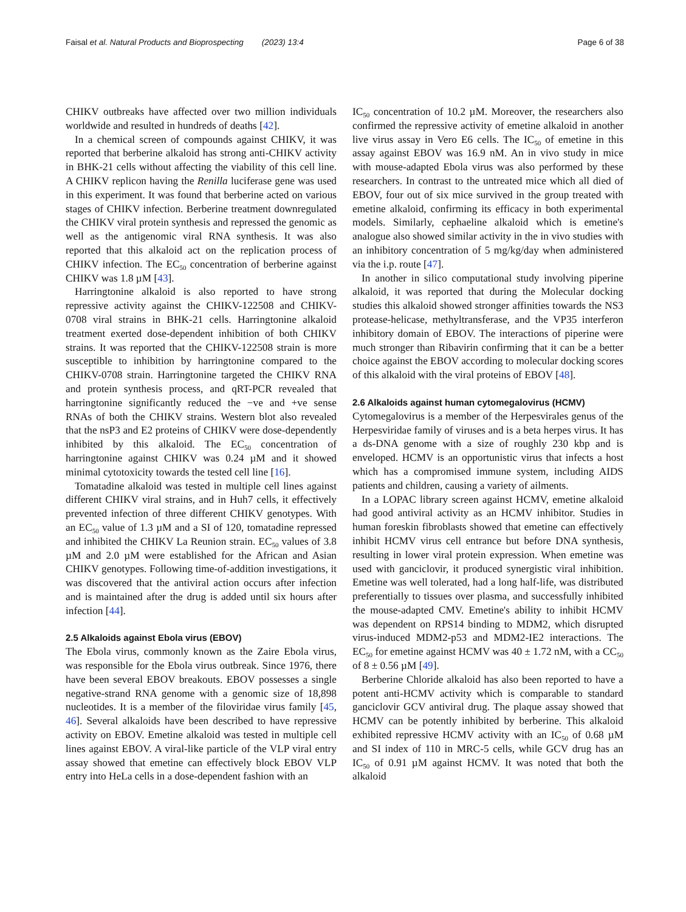Faisal et al. Natural Products and Bioprospecting (2023) 13:4
Page 6 of 38
CHIKV outbreaks have affected over two million individuals worldwide and resulted in hundreds of deaths [42].
In a chemical screen of compounds against CHIKV, it was reported that berberine alkaloid has strong anti-CHIKV activity in BHK-21 cells without affecting the viability of this cell line. A CHIKV replicon having the Renilla luciferase gene was used in this experiment. It was found that berberine acted on various stages of CHIKV infection. Berberine treatment downregulated the CHIKV viral protein synthesis and repressed the genomic as well as the antigenomic viral RNA synthesis. It was also reported that this alkaloid act on the replication process of CHIKV infection. The EC<sub>50</sub> concentration of berberine against CHIKV was 1.8 µM [43].
Harringtonine alkaloid is also reported to have strong repressive activity against the CHIKV-122508 and CHIKV-0708 viral strains in BHK-21 cells. Harringtonine alkaloid treatment exerted dose-dependent inhibition of both CHIKV strains. It was reported that the CHIKV-122508 strain is more susceptible to inhibition by harringtonine compared to the CHIKV-0708 strain. Harringtonine targeted the CHIKV RNA and protein synthesis process, and qRT-PCR revealed that harringtonine significantly reduced the −ve and +ve sense RNAs of both the CHIKV strains. Western blot also revealed that the nsP3 and E2 proteins of CHIKV were dose-dependently inhibited by this alkaloid. The EC<sub>50</sub> concentration of harringtonine against CHIKV was 0.24 µM and it showed minimal cytotoxicity towards the tested cell line [16].
Tomatadine alkaloid was tested in multiple cell lines against different CHIKV viral strains, and in Huh7 cells, it effectively prevented infection of three different CHIKV genotypes. With an EC<sub>50</sub> value of 1.3 µM and a SI of 120, tomatadine repressed and inhibited the CHIKV La Reunion strain. EC<sub>50</sub> values of 3.8 µM and 2.0 µM were established for the African and Asian CHIKV genotypes. Following time-of-addition investigations, it was discovered that the antiviral action occurs after infection and is maintained after the drug is added until six hours after infection [44].
2.5 Alkaloids against Ebola virus (EBOV)
The Ebola virus, commonly known as the Zaire Ebola virus, was responsible for the Ebola virus outbreak. Since 1976, there have been several EBOV breakouts. EBOV possesses a single negative-strand RNA genome with a genomic size of 18,898 nucleotides. It is a member of the filoviridae virus family [45, 46]. Several alkaloids have been described to have repressive activity on EBOV. Emetine alkaloid was tested in multiple cell lines against EBOV. A viral-like particle of the VLP viral entry assay showed that emetine can effectively block EBOV VLP entry into HeLa cells in a dose-dependent fashion with an
IC<sub>50</sub> concentration of 10.2 µM. Moreover, the researchers also confirmed the repressive activity of emetine alkaloid in another live virus assay in Vero E6 cells. The IC<sub>50</sub> of emetine in this assay against EBOV was 16.9 nM. An in vivo study in mice with mouse-adapted Ebola virus was also performed by these researchers. In contrast to the untreated mice which all died of EBOV, four out of six mice survived in the group treated with emetine alkaloid, confirming its efficacy in both experimental models. Similarly, cephaeline alkaloid which is emetine's analogue also showed similar activity in the in vivo studies with an inhibitory concentration of 5 mg/kg/day when administered via the i.p. route [47].
In another in silico computational study involving piperine alkaloid, it was reported that during the Molecular docking studies this alkaloid showed stronger affinities towards the NS3 protease-helicase, methyltransferase, and the VP35 interferon inhibitory domain of EBOV. The interactions of piperine were much stronger than Ribavirin confirming that it can be a better choice against the EBOV according to molecular docking scores of this alkaloid with the viral proteins of EBOV [48].
2.6 Alkaloids against human cytomegalovirus (HCMV)
Cytomegalovirus is a member of the Herpesvirales genus of the Herpesviridae family of viruses and is a beta herpes virus. It has a ds-DNA genome with a size of roughly 230 kbp and is enveloped. HCMV is an opportunistic virus that infects a host which has a compromised immune system, including AIDS patients and children, causing a variety of ailments.
In a LOPAC library screen against HCMV, emetine alkaloid had good antiviral activity as an HCMV inhibitor. Studies in human foreskin fibroblasts showed that emetine can effectively inhibit HCMV virus cell entrance but before DNA synthesis, resulting in lower viral protein expression. When emetine was used with ganciclovir, it produced synergistic viral inhibition. Emetine was well tolerated, had a long half-life, was distributed preferentially to tissues over plasma, and successfully inhibited the mouse-adapted CMV. Emetine's ability to inhibit HCMV was dependent on RPS14 binding to MDM2, which disrupted virus-induced MDM2-p53 and MDM2-IE2 interactions. The EC<sub>50</sub> for emetine against HCMV was 40 ± 1.72 nM, with a CC<sub>50</sub> of 8 ± 0.56 µM [49].
Berberine Chloride alkaloid has also been reported to have a potent anti-HCMV activity which is comparable to standard ganciclovir GCV antiviral drug. The plaque assay showed that HCMV can be potently inhibited by berberine. This alkaloid exhibited repressive HCMV activity with an IC<sub>50</sub> of 0.68 µM and SI index of 110 in MRC-5 cells, while GCV drug has an IC<sub>50</sub> of 0.91 µM against HCMV. It was noted that both the alkaloid